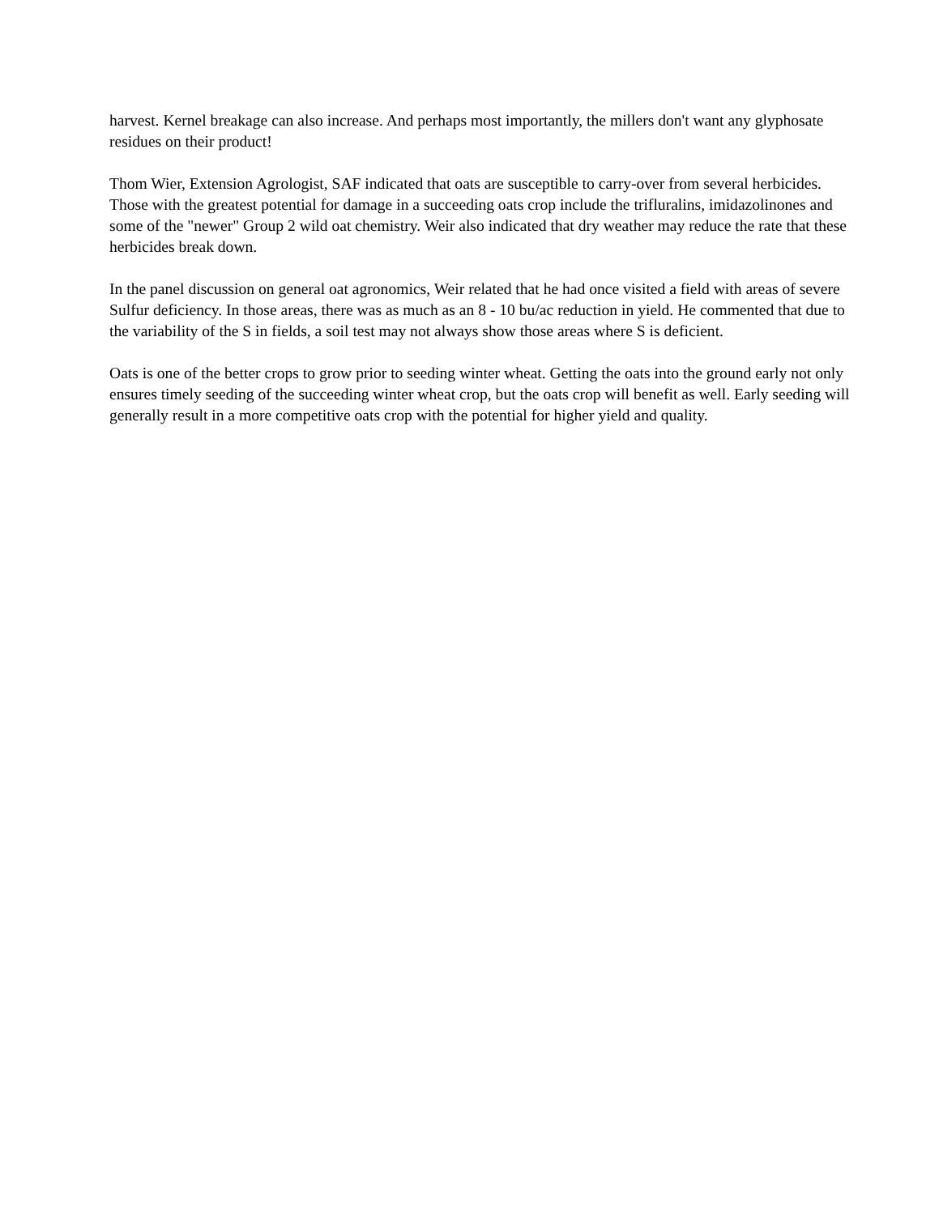harvest. Kernel breakage can also increase. And perhaps most importantly, the millers don't want any glyphosate residues on their product!
Thom Wier, Extension Agrologist, SAF indicated that oats are susceptible to carry-over from several herbicides. Those with the greatest potential for damage in a succeeding oats crop include the trifluralins, imidazolinones and some of the "newer" Group 2 wild oat chemistry. Weir also indicated that dry weather may reduce the rate that these herbicides break down.
In the panel discussion on general oat agronomics, Weir related that he had once visited a field with areas of severe Sulfur deficiency. In those areas, there was as much as an 8 - 10 bu/ac reduction in yield. He commented that due to the variability of the S in fields, a soil test may not always show those areas where S is deficient.
Oats is one of the better crops to grow prior to seeding winter wheat. Getting the oats into the ground early not only ensures timely seeding of the succeeding winter wheat crop, but the oats crop will benefit as well. Early seeding will generally result in a more competitive oats crop with the potential for higher yield and quality.